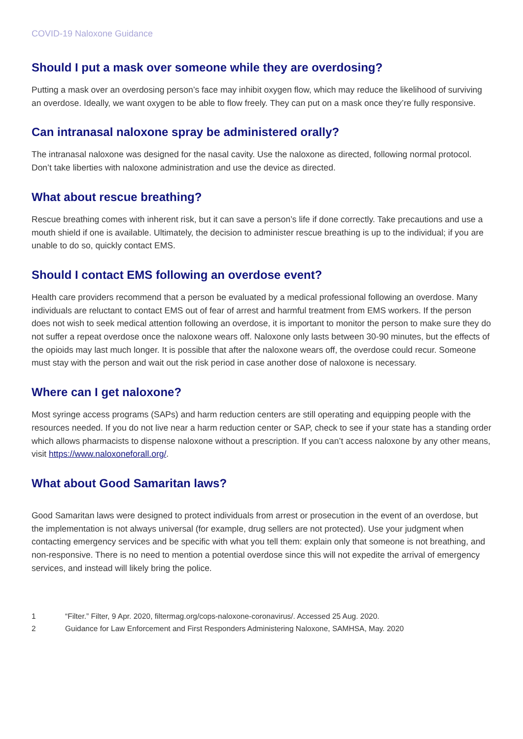COVID-19 Naloxone Guidance
Should I put a mask over someone while they are overdosing?
Putting a mask over an overdosing person’s face may inhibit oxygen flow, which may reduce the likelihood of surviving an overdose. Ideally, we want oxygen to be able to flow freely. They can put on a mask once they’re fully responsive.
Can intranasal naloxone spray be administered orally?
The intranasal naloxone was designed for the nasal cavity. Use the naloxone as directed, following normal protocol. Don’t take liberties with naloxone administration and use the device as directed.
What about rescue breathing?
Rescue breathing comes with inherent risk, but it can save a person’s life if done correctly. Take precautions and use a mouth shield if one is available. Ultimately, the decision to administer rescue breathing is up to the individual; if you are unable to do so, quickly contact EMS.
Should I contact EMS following an overdose event?
Health care providers recommend that a person be evaluated by a medical professional following an overdose. Many individuals are reluctant to contact EMS out of fear of arrest and harmful treatment from EMS workers. If the person does not wish to seek medical attention following an overdose, it is important to monitor the person to make sure they do not suffer a repeat overdose once the naloxone wears off. Naloxone only lasts between 30-90 minutes, but the effects of the opioids may last much longer. It is possible that after the naloxone wears off, the overdose could recur. Someone must stay with the person and wait out the risk period in case another dose of naloxone is necessary.
Where can I get naloxone?
Most syringe access programs (SAPs) and harm reduction centers are still operating and equipping people with the resources needed. If you do not live near a harm reduction center or SAP, check to see if your state has a standing order which allows pharmacists to dispense naloxone without a prescription. If you can’t access naloxone by any other means, visit https://www.naloxoneforall.org/.
What about Good Samaritan laws?
Good Samaritan laws were designed to protect individuals from arrest or prosecution in the event of an overdose, but the implementation is not always universal (for example, drug sellers are not protected). Use your judgment when contacting emergency services and be specific with what you tell them: explain only that someone is not breathing, and non-responsive. There is no need to mention a potential overdose since this will not expedite the arrival of emergency services, and instead will likely bring the police.
1 “Filter.” Filter, 9 Apr. 2020, filtermag.org/cops-naloxone-coronavirus/. Accessed 25 Aug. 2020.
2 Guidance for Law Enforcement and First Responders Administering Naloxone, SAMHSA, May. 2020